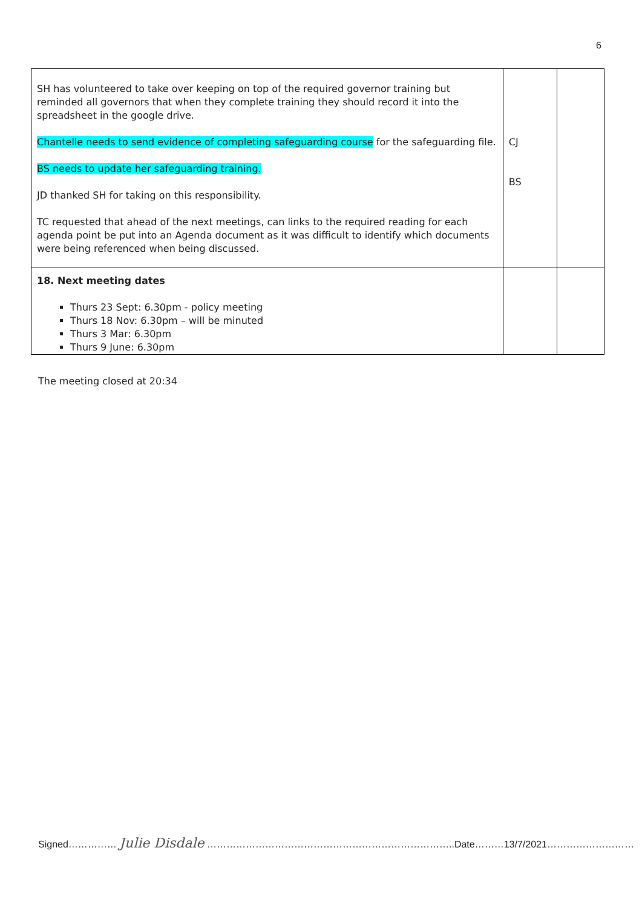6
| SH has volunteered to take over keeping on top of the required governor training but reminded all governors that when they complete training they should record it into the spreadsheet in the google drive. Chantelle needs to send evidence of completing safeguarding course for the safeguarding file. BS needs to update her safeguarding training. JD thanked SH for taking on this responsibility. TC requested that ahead of the next meetings, can links to the required reading for each agenda point be put into an Agenda document as it was difficult to identify which documents were being referenced when being discussed. | CJ BS | |
| 18. Next meeting dates Thurs 23 Sept: 6.30pm - policy meeting Thurs 18 Nov: 6.30pm – will be minuted Thurs 3 Mar: 6.30pm Thurs 9 June: 6.30pm | | |
The meeting closed at 20:34
Signed…………… Julie Disdale …………………………………………………………………..Date………13/7/2021………………………